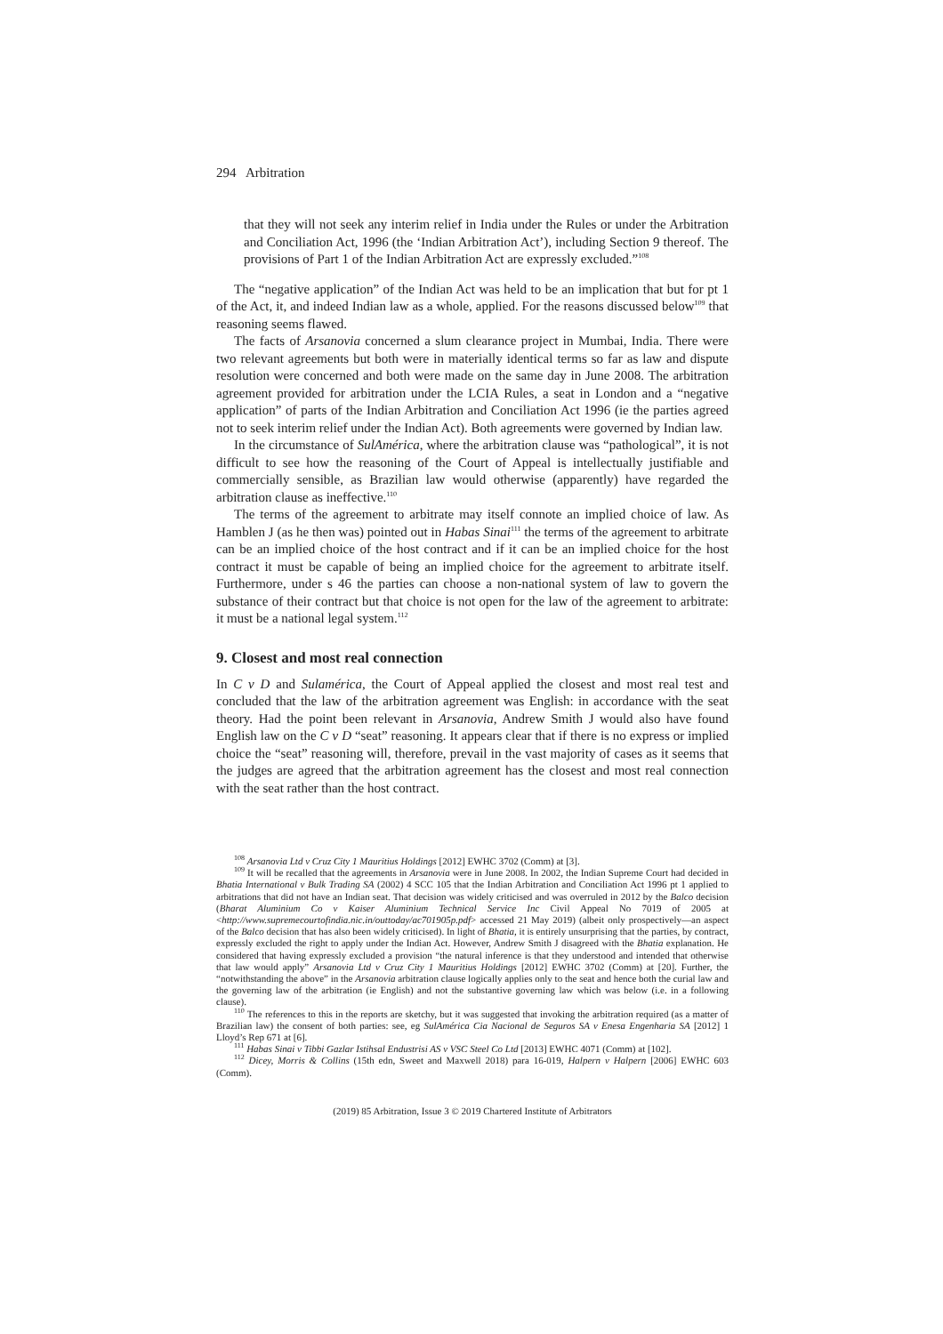294 Arbitration
that they will not seek any interim relief in India under the Rules or under the Arbitration and Conciliation Act, 1996 (the ‘Indian Arbitration Act’), including Section 9 thereof. The provisions of Part 1 of the Indian Arbitration Act are expressly excluded.”<sup>108</sup>
The “negative application” of the Indian Act was held to be an implication that but for pt 1 of the Act, it, and indeed Indian law as a whole, applied. For the reasons discussed below<sup>109</sup> that reasoning seems flawed.
The facts of Arsanovia concerned a slum clearance project in Mumbai, India. There were two relevant agreements but both were in materially identical terms so far as law and dispute resolution were concerned and both were made on the same day in June 2008. The arbitration agreement provided for arbitration under the LCIA Rules, a seat in London and a “negative application” of parts of the Indian Arbitration and Conciliation Act 1996 (ie the parties agreed not to seek interim relief under the Indian Act). Both agreements were governed by Indian law.
In the circumstance of SulAmérica, where the arbitration clause was “pathological”, it is not difficult to see how the reasoning of the Court of Appeal is intellectually justifiable and commercially sensible, as Brazilian law would otherwise (apparently) have regarded the arbitration clause as ineffective.<sup>110</sup>
The terms of the agreement to arbitrate may itself connote an implied choice of law. As Hamblen J (as he then was) pointed out in Habas Sinai<sup>111</sup> the terms of the agreement to arbitrate can be an implied choice of the host contract and if it can be an implied choice for the host contract it must be capable of being an implied choice for the agreement to arbitrate itself. Furthermore, under s 46 the parties can choose a non-national system of law to govern the substance of their contract but that choice is not open for the law of the agreement to arbitrate: it must be a national legal system.<sup>112</sup>
9. Closest and most real connection
In C v D and Sulamérica, the Court of Appeal applied the closest and most real test and concluded that the law of the arbitration agreement was English: in accordance with the seat theory. Had the point been relevant in Arsanovia, Andrew Smith J would also have found English law on the C v D “seat” reasoning. It appears clear that if there is no express or implied choice the “seat” reasoning will, therefore, prevail in the vast majority of cases as it seems that the judges are agreed that the arbitration agreement has the closest and most real connection with the seat rather than the host contract.
<sup>108</sup> Arsanovia Ltd v Cruz City 1 Mauritius Holdings [2012] EWHC 3702 (Comm) at [3].
<sup>109</sup> It will be recalled that the agreements in Arsanovia were in June 2008. In 2002, the Indian Supreme Court had decided in Bhatia International v Bulk Trading SA (2002) 4 SCC 105 that the Indian Arbitration and Conciliation Act 1996 pt 1 applied to arbitrations that did not have an Indian seat. That decision was widely criticised and was overruled in 2012 by the Balco decision (Bharat Aluminium Co v Kaiser Aluminium Technical Service Inc Civil Appeal No 7019 of 2005 at <http://www.supremecourtofindia.nic.in/outtoday/ac701905p.pdf> accessed 21 May 2019) (albeit only prospectively—an aspect of the Balco decision that has also been widely criticised). In light of Bhatia, it is entirely unsurprising that the parties, by contract, expressly excluded the right to apply under the Indian Act. However, Andrew Smith J disagreed with the Bhatia explanation. He considered that having expressly excluded a provision “the natural inference is that they understood and intended that otherwise that law would apply” Arsanovia Ltd v Cruz City 1 Mauritius Holdings [2012] EWHC 3702 (Comm) at [20]. Further, the “notwithstanding the above” in the Arsanovia arbitration clause logically applies only to the seat and hence both the curial law and the governing law of the arbitration (ie English) and not the substantive governing law which was below (i.e. in a following clause).
<sup>110</sup> The references to this in the reports are sketchy, but it was suggested that invoking the arbitration required (as a matter of Brazilian law) the consent of both parties: see, eg SulAmérica Cia Nacional de Seguros SA v Enesa Engenharia SA [2012] 1 Lloyd’s Rep 671 at [6].
<sup>111</sup> Habas Sinai v Tibbi Gazlar Istihsal Endustrisi AS v VSC Steel Co Ltd [2013] EWHC 4071 (Comm) at [102].
<sup>112</sup> Dicey, Morris & Collins (15th edn, Sweet and Maxwell 2018) para 16-019, Halpern v Halpern [2006] EWHC 603 (Comm).
(2019) 85 Arbitration, Issue 3 © 2019 Chartered Institute of Arbitrators